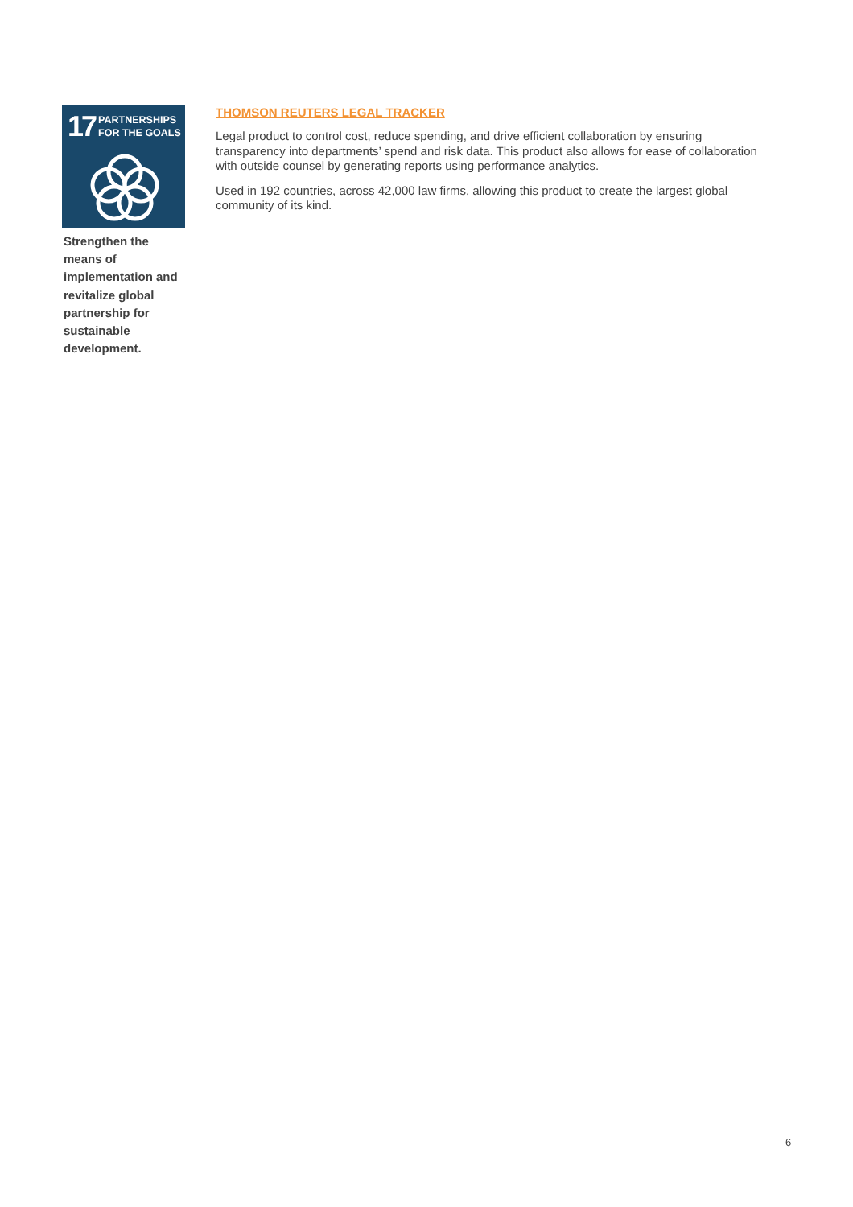17 PARTNERSHIPS
FOR THE GOALS
Strengthen the means of implementation and revitalize global partnership for sustainable development.
THOMSON REUTERS LEGAL TRACKER
Legal product to control cost, reduce spending, and drive efficient collaboration by ensuring transparency into departments’ spend and risk data. This product also allows for ease of collaboration with outside counsel by generating reports using performance analytics.
Used in 192 countries, across 42,000 law firms, allowing this product to create the largest global community of its kind.
6